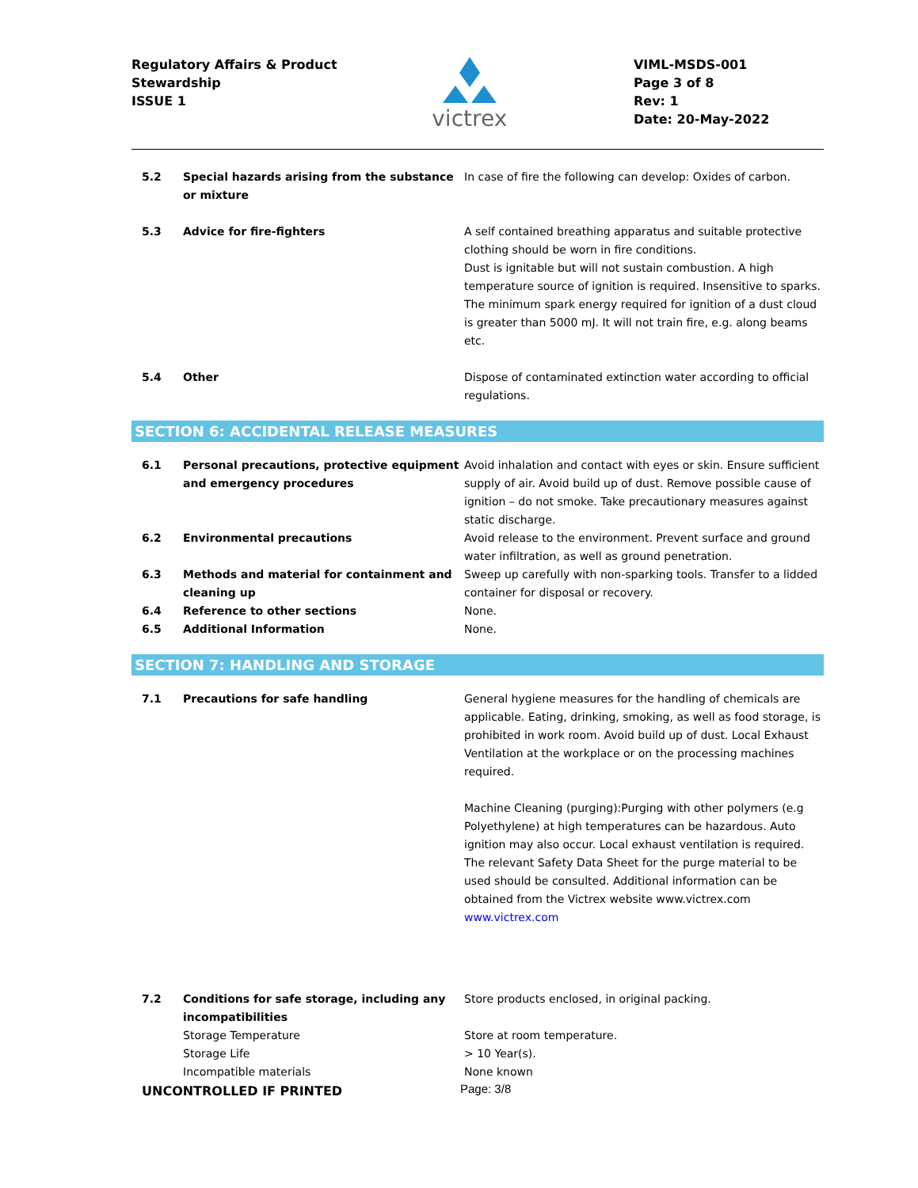Regulatory Affairs & Product
Stewardship
ISSUE 1
victrex
VIML-MSDS-001
Page 3 of 8
Rev: 1
Date: 20-May-2022
| 5.2 | Special hazards arising from the substance or mixture | In case of fire the following can develop: Oxides of carbon. |
| 5.3 | Advice for fire-fighters | A self contained breathing apparatus and suitable protective clothing should be worn in fire conditions. Dust is ignitable but will not sustain combustion. A high temperature source of ignition is required. Insensitive to sparks. The minimum spark energy required for ignition of a dust cloud is greater than 5000 mJ. It will not train fire, e.g. along beams etc. |
| 5.4 | Other | Dispose of contaminated extinction water according to official regulations. |
SECTION 6: ACCIDENTAL RELEASE MEASURES
| 6.1 | Personal precautions, protective equipment and emergency procedures | Avoid inhalation and contact with eyes or skin. Ensure sufficient supply of air. Avoid build up of dust. Remove possible cause of ignition – do not smoke. Take precautionary measures against static discharge. |
| 6.2 | Environmental precautions | Avoid release to the environment. Prevent surface and ground water infiltration, as well as ground penetration. |
| 6.3 | Methods and material for containment and cleaning up | Sweep up carefully with non-sparking tools. Transfer to a lidded container for disposal or recovery. |
| 6.4 | Reference to other sections | None. |
| 6.5 | Additional Information | None. |
SECTION 7: HANDLING AND STORAGE
| 7.1 | Precautions for safe handling | General hygiene measures for the handling of chemicals are applicable. Eating, drinking, smoking, as well as food storage, is prohibited in work room. Avoid build up of dust. Local Exhaust Ventilation at the workplace or on the processing machines required. Machine Cleaning (purging):Purging with other polymers (e.g Polyethylene) at high temperatures can be hazardous. Auto ignition may also occur. Local exhaust ventilation is required. The relevant Safety Data Sheet for the purge material to be used should be consulted. Additional information can be obtained from the Victrex website www.victrex.com www.victrex.com |
| 7.2 | Conditions for safe storage, including any incompatibilities | Store products enclosed, in original packing. |
| | Storage Temperature | Store at room temperature. |
| | Storage Life | > 10 Year(s). |
| | Incompatible materials | None known |
UNCONTROLLED IF PRINTED Page: 3/8